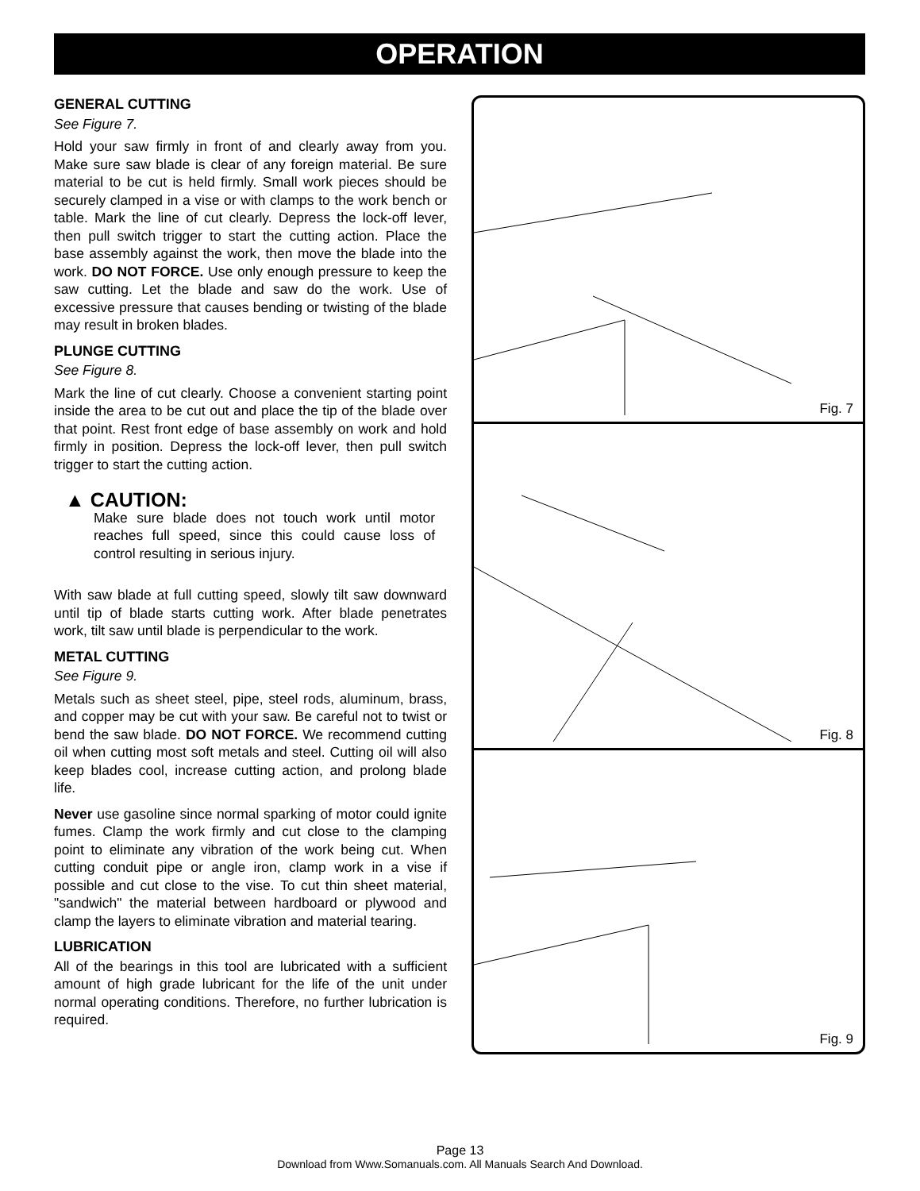OPERATION
GENERAL CUTTING
See Figure 7.
Hold your saw firmly in front of and clearly away from you. Make sure saw blade is clear of any foreign material. Be sure material to be cut is held firmly. Small work pieces should be securely clamped in a vise or with clamps to the work bench or table. Mark the line of cut clearly. Depress the lock-off lever, then pull switch trigger to start the cutting action. Place the base assembly against the work, then move the blade into the work. DO NOT FORCE. Use only enough pressure to keep the saw cutting. Let the blade and saw do the work. Use of excessive pressure that causes bending or twisting of the blade may result in broken blades.
PLUNGE CUTTING
See Figure 8.
Mark the line of cut clearly. Choose a convenient starting point inside the area to be cut out and place the tip of the blade over that point. Rest front edge of base assembly on work and hold firmly in position. Depress the lock-off lever, then pull switch trigger to start the cutting action.
▲ CAUTION:
Make sure blade does not touch work until motor reaches full speed, since this could cause loss of control resulting in serious injury.
With saw blade at full cutting speed, slowly tilt saw downward until tip of blade starts cutting work. After blade penetrates work, tilt saw until blade is perpendicular to the work.
METAL CUTTING
See Figure 9.
Metals such as sheet steel, pipe, steel rods, aluminum, brass, and copper may be cut with your saw. Be careful not to twist or bend the saw blade. DO NOT FORCE. We recommend cutting oil when cutting most soft metals and steel. Cutting oil will also keep blades cool, increase cutting action, and prolong blade life.
Never use gasoline since normal sparking of motor could ignite fumes. Clamp the work firmly and cut close to the clamping point to eliminate any vibration of the work being cut. When cutting conduit pipe or angle iron, clamp work in a vise if possible and cut close to the vise. To cut thin sheet material, "sandwich" the material between hardboard or plywood and clamp the layers to eliminate vibration and material tearing.
LUBRICATION
All of the bearings in this tool are lubricated with a sufficient amount of high grade lubricant for the life of the unit under normal operating conditions. Therefore, no further lubrication is required.
Fig. 7
Fig. 8
Fig. 9
Page 13
Download from Www.Somanuals.com. All Manuals Search And Download.